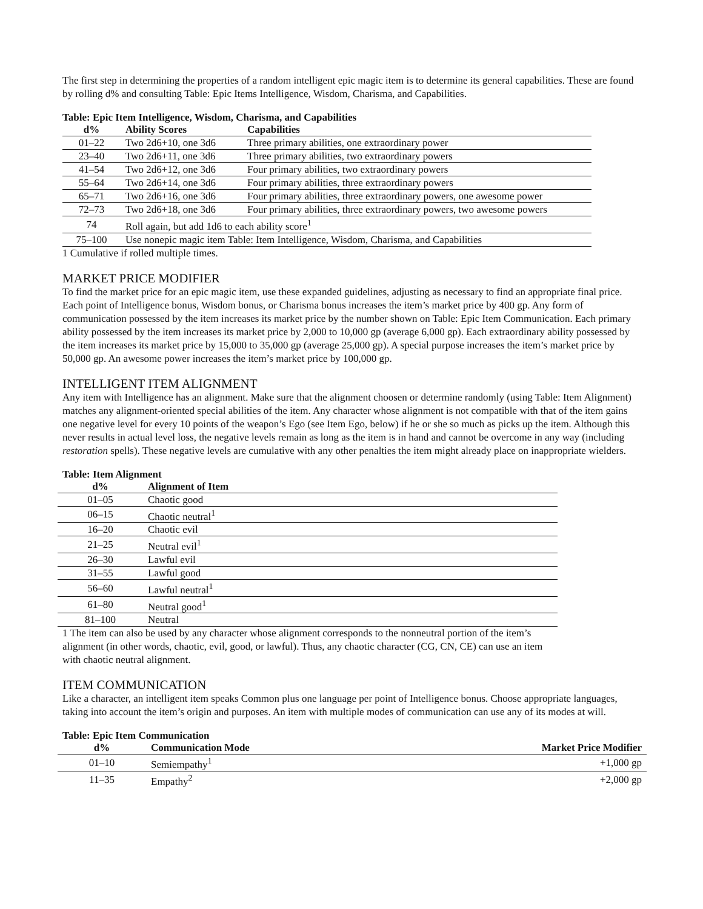The first step in determining the properties of a random intelligent epic magic item is to determine its general capabilities. These are found by rolling d% and consulting Table: Epic Items Intelligence, Wisdom, Charisma, and Capabilities.
Table: Epic Item Intelligence, Wisdom, Charisma, and Capabilities
| d% | Ability Scores | Capabilities |
| --- | --- | --- |
| 01–22 | Two 2d6+10, one 3d6 | Three primary abilities, one extraordinary power |
| 23–40 | Two 2d6+11, one 3d6 | Three primary abilities, two extraordinary powers |
| 41–54 | Two 2d6+12, one 3d6 | Four primary abilities, two extraordinary powers |
| 55–64 | Two 2d6+14, one 3d6 | Four primary abilities, three extraordinary powers |
| 65–71 | Two 2d6+16, one 3d6 | Four primary abilities, three extraordinary powers, one awesome power |
| 72–73 | Two 2d6+18, one 3d6 | Four primary abilities, three extraordinary powers, two awesome powers |
| 74 | Roll again, but add 1d6 to each ability score<sup>1</sup> | |
| 75–100 | Use nonepic magic item Table: Item Intelligence, Wisdom, Charisma, and Capabilities | |
1 Cumulative if rolled multiple times.
MARKET PRICE MODIFIER
To find the market price for an epic magic item, use these expanded guidelines, adjusting as necessary to find an appropriate final price. Each point of Intelligence bonus, Wisdom bonus, or Charisma bonus increases the item’s market price by 400 gp. Any form of communication possessed by the item increases its market price by the number shown on Table: Epic Item Communication. Each primary ability possessed by the item increases its market price by 2,000 to 10,000 gp (average 6,000 gp). Each extraordinary ability possessed by the item increases its market price by 15,000 to 35,000 gp (average 25,000 gp). A special purpose increases the item’s market price by 50,000 gp. An awesome power increases the item’s market price by 100,000 gp.
INTELLIGENT ITEM ALIGNMENT
Any item with Intelligence has an alignment. Make sure that the alignment choosen or determine randomly (using Table: Item Alignment) matches any alignment-oriented special abilities of the item. Any character whose alignment is not compatible with that of the item gains one negative level for every 10 points of the weapon’s Ego (see Item Ego, below) if he or she so much as picks up the item. Although this never results in actual level loss, the negative levels remain as long as the item is in hand and cannot be overcome in any way (including restoration spells). These negative levels are cumulative with any other penalties the item might already place on inappropriate wielders.
Table: Item Alignment
| d% | Alignment of Item |
| --- | --- |
| 01–05 | Chaotic good |
| 06–15 | Chaotic neutral<sup>1</sup> |
| 16–20 | Chaotic evil |
| 21–25 | Neutral evil<sup>1</sup> |
| 26–30 | Lawful evil |
| 31–55 | Lawful good |
| 56–60 | Lawful neutral<sup>1</sup> |
| 61–80 | Neutral good<sup>1</sup> |
| 81–100 | Neutral |
1 The item can also be used by any character whose alignment corresponds to the nonneutral portion of the item’s alignment (in other words, chaotic, evil, good, or lawful). Thus, any chaotic character (CG, CN, CE) can use an item with chaotic neutral alignment.
ITEM COMMUNICATION
Like a character, an intelligent item speaks Common plus one language per point of Intelligence bonus. Choose appropriate languages, taking into account the item’s origin and purposes. An item with multiple modes of communication can use any of its modes at will.
Table: Epic Item Communication
| d% | Communication Mode | Market Price Modifier |
| --- | --- | --- |
| 01–10 | Semiempathy<sup>1</sup> | +1,000 gp |
| 11–35 | Empathy<sup>2</sup> | +2,000 gp |